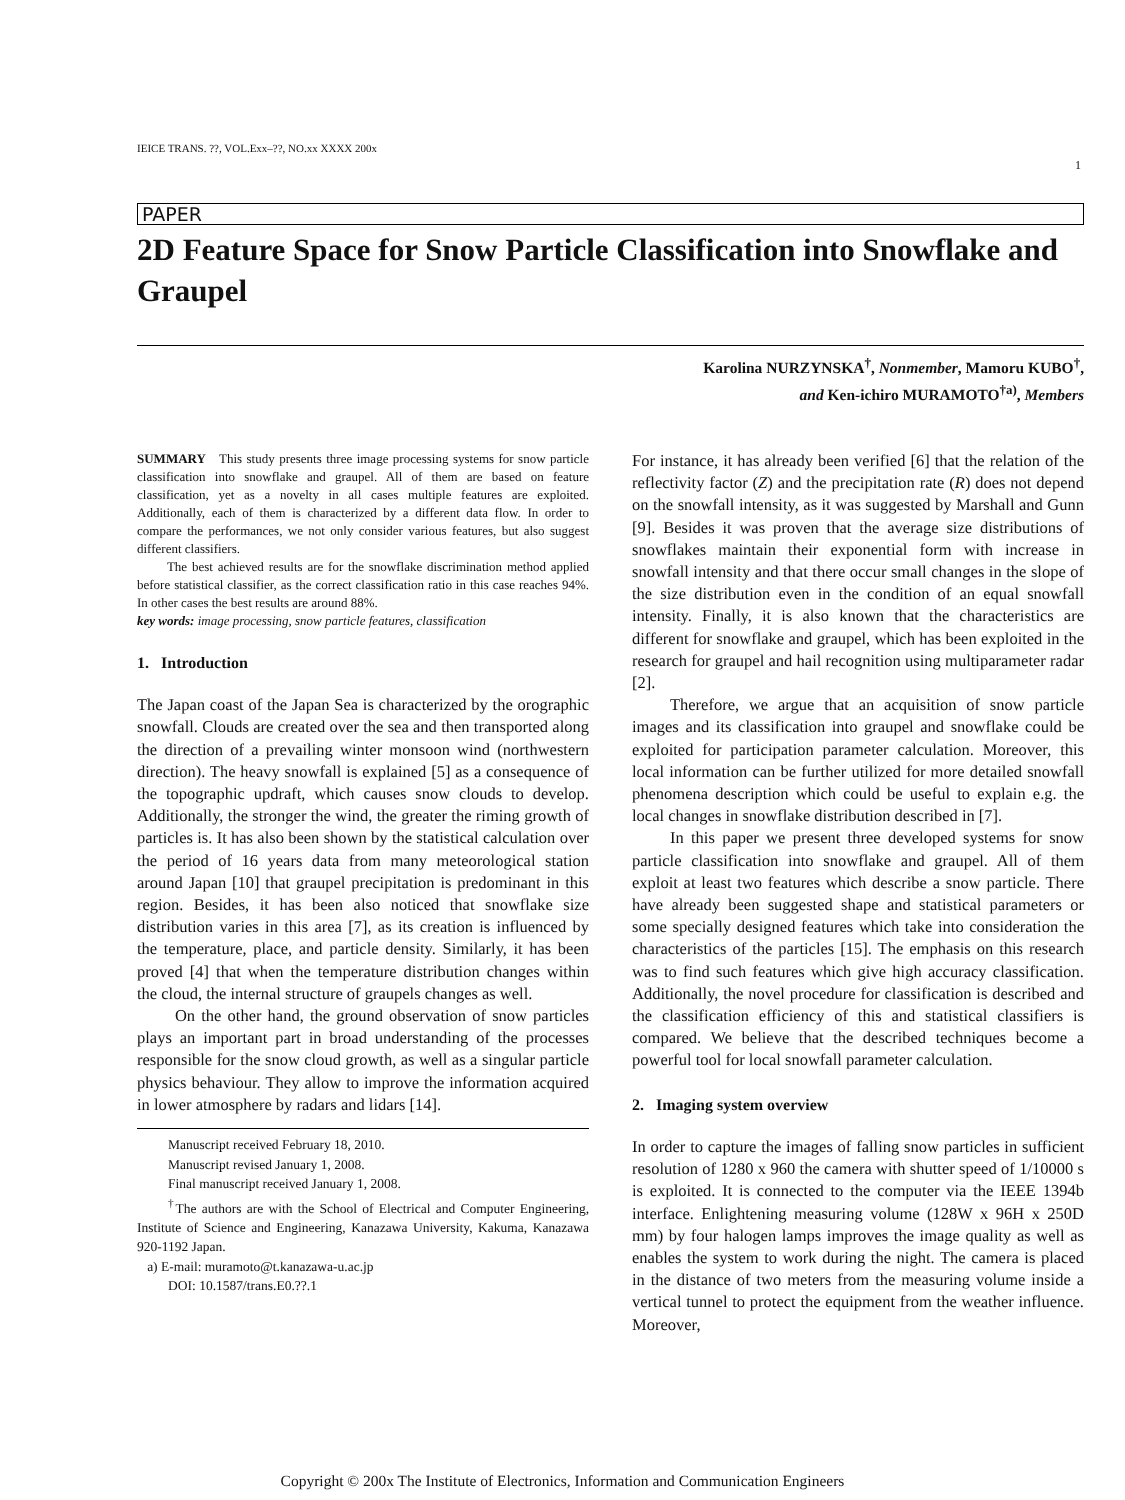IEICE TRANS. ??, VOL.Exx–??, NO.xx XXXX 200x
1
PAPER
2D Feature Space for Snow Particle Classification into Snowflake and Graupel
Karolina NURZYNSKA<sup>†</sup>, Nonmember, Mamoru KUBO<sup>†</sup>,
and Ken-ichiro MURAMOTO<sup>†a)</sup>, Members
SUMMARY This study presents three image processing systems for snow particle classification into snowflake and graupel. All of them are based on feature classification, yet as a novelty in all cases multiple features are exploited. Additionally, each of them is characterized by a different data flow. In order to compare the performances, we not only consider various features, but also suggest different classifiers.
The best achieved results are for the snowflake discrimination method applied before statistical classifier, as the correct classification ratio in this case reaches 94%. In other cases the best results are around 88%.
key words: image processing, snow particle features, classification
1. Introduction
The Japan coast of the Japan Sea is characterized by the orographic snowfall. Clouds are created over the sea and then transported along the direction of a prevailing winter monsoon wind (northwestern direction). The heavy snowfall is explained [5] as a consequence of the topographic updraft, which causes snow clouds to develop. Additionally, the stronger the wind, the greater the riming growth of particles is. It has also been shown by the statistical calculation over the period of 16 years data from many meteorological station around Japan [10] that graupel precipitation is predominant in this region. Besides, it has been also noticed that snowflake size distribution varies in this area [7], as its creation is influenced by the temperature, place, and particle density. Similarly, it has been proved [4] that when the temperature distribution changes within the cloud, the internal structure of graupels changes as well.
On the other hand, the ground observation of snow particles plays an important part in broad understanding of the processes responsible for the snow cloud growth, as well as a singular particle physics behaviour. They allow to improve the information acquired in lower atmosphere by radars and lidars [14].
Manuscript received February 18, 2010.
Manuscript revised January 1, 2008.
Final manuscript received January 1, 2008.
<sup>†</sup> The authors are with the School of Electrical and Computer Engineering, Institute of Science and Engineering, Kanazawa University, Kakuma, Kanazawa 920-1192 Japan.
a) E-mail: muramoto@t.kanazawa-u.ac.jp
DOI: 10.1587/trans.E0.??.1
For instance, it has already been verified [6] that the relation of the reflectivity factor (Z) and the precipitation rate (R) does not depend on the snowfall intensity, as it was suggested by Marshall and Gunn [9]. Besides it was proven that the average size distributions of snowflakes maintain their exponential form with increase in snowfall intensity and that there occur small changes in the slope of the size distribution even in the condition of an equal snowfall intensity. Finally, it is also known that the characteristics are different for snowflake and graupel, which has been exploited in the research for graupel and hail recognition using multiparameter radar [2].
Therefore, we argue that an acquisition of snow particle images and its classification into graupel and snowflake could be exploited for participation parameter calculation. Moreover, this local information can be further utilized for more detailed snowfall phenomena description which could be useful to explain e.g. the local changes in snowflake distribution described in [7].
In this paper we present three developed systems for snow particle classification into snowflake and graupel. All of them exploit at least two features which describe a snow particle. There have already been suggested shape and statistical parameters or some specially designed features which take into consideration the characteristics of the particles [15]. The emphasis on this research was to find such features which give high accuracy classification. Additionally, the novel procedure for classification is described and the classification efficiency of this and statistical classifiers is compared. We believe that the described techniques become a powerful tool for local snowfall parameter calculation.
2. Imaging system overview
In order to capture the images of falling snow particles in sufficient resolution of 1280 x 960 the camera with shutter speed of 1/10000 s is exploited. It is connected to the computer via the IEEE 1394b interface. Enlightening measuring volume (128W x 96H x 250D mm) by four halogen lamps improves the image quality as well as enables the system to work during the night. The camera is placed in the distance of two meters from the measuring volume inside a vertical tunnel to protect the equipment from the weather influence. Moreover,
Copyright © 200x The Institute of Electronics, Information and Communication Engineers